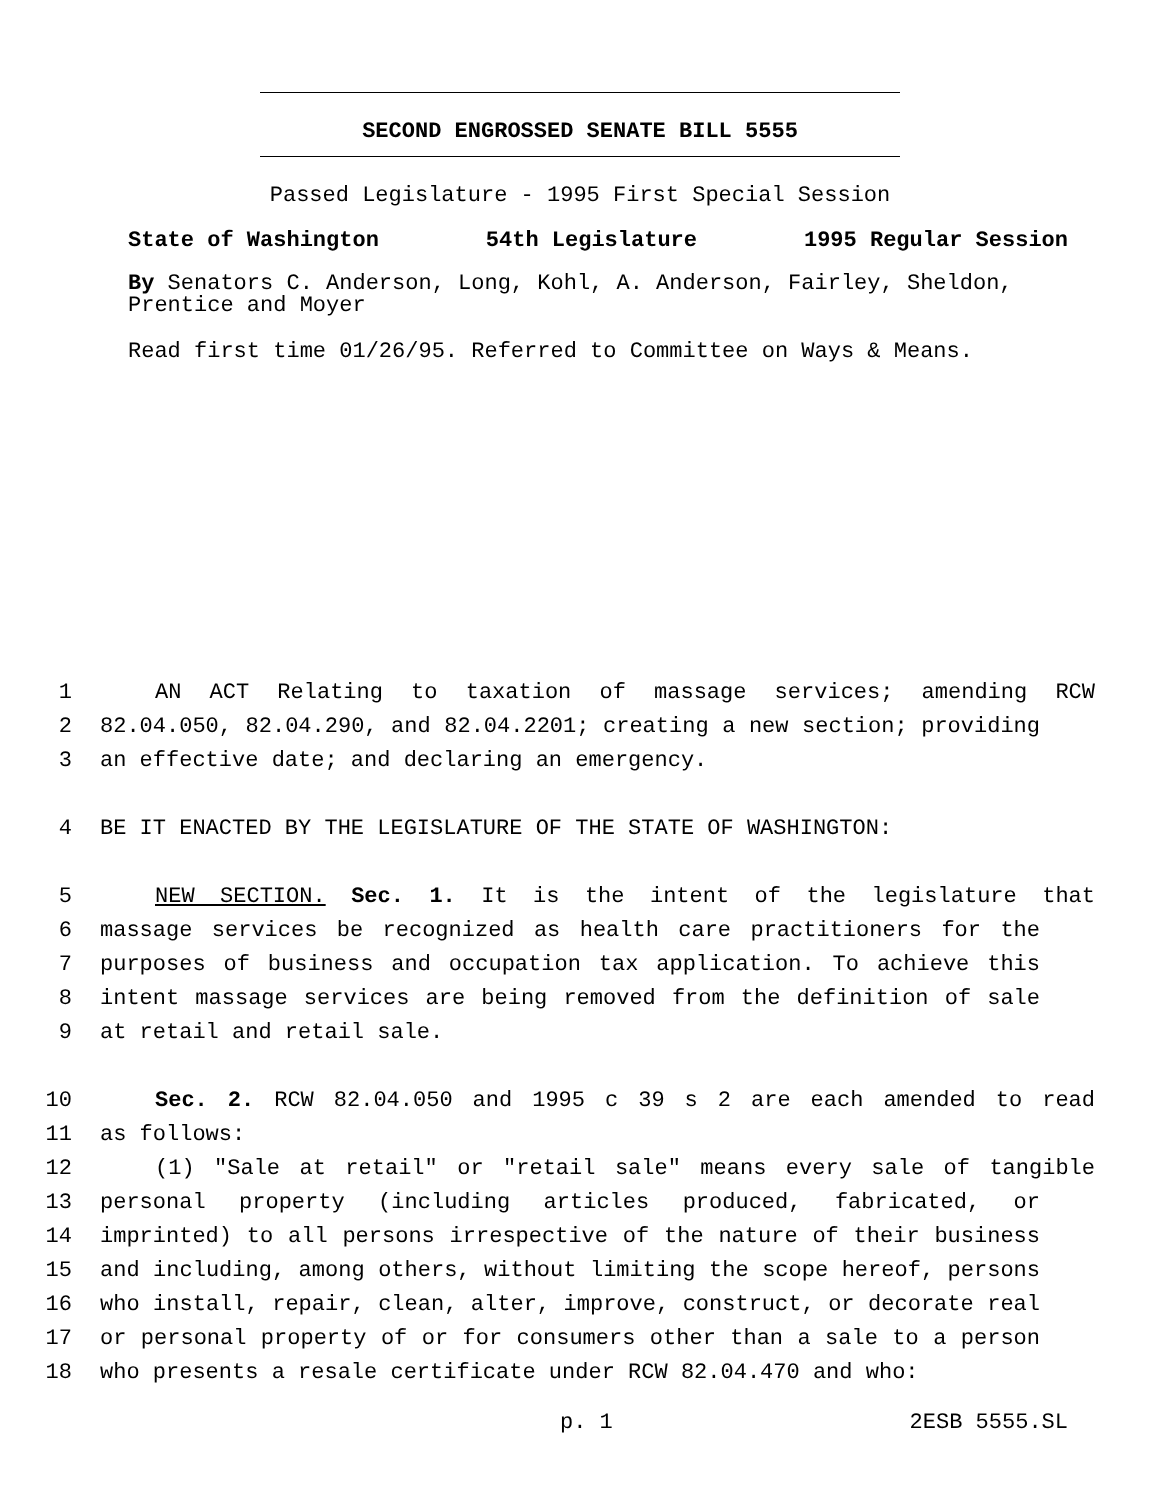SECOND ENGROSSED SENATE BILL 5555
Passed Legislature - 1995 First Special Session
State of Washington 54th Legislature 1995 Regular Session
By Senators C. Anderson, Long, Kohl, A. Anderson, Fairley, Sheldon, Prentice and Moyer
Read first time 01/26/95. Referred to Committee on Ways & Means.
1 AN ACT Relating to taxation of massage services; amending RCW
2 82.04.050, 82.04.290, and 82.04.2201; creating a new section; providing
3 an effective date; and declaring an emergency.
4 BE IT ENACTED BY THE LEGISLATURE OF THE STATE OF WASHINGTON:
5 NEW SECTION. Sec. 1. It is the intent of the legislature that
6 massage services be recognized as health care practitioners for the
7 purposes of business and occupation tax application. To achieve this
8 intent massage services are being removed from the definition of sale
9 at retail and retail sale.
10 Sec. 2. RCW 82.04.050 and 1995 c 39 s 2 are each amended to read
11 as follows:
12 (1) "Sale at retail" or "retail sale" means every sale of tangible
13 personal property (including articles produced, fabricated, or
14 imprinted) to all persons irrespective of the nature of their business
15 and including, among others, without limiting the scope hereof, persons
16 who install, repair, clean, alter, improve, construct, or decorate real
17 or personal property of or for consumers other than a sale to a person
18 who presents a resale certificate under RCW 82.04.470 and who:
p. 1 2ESB 5555.SL